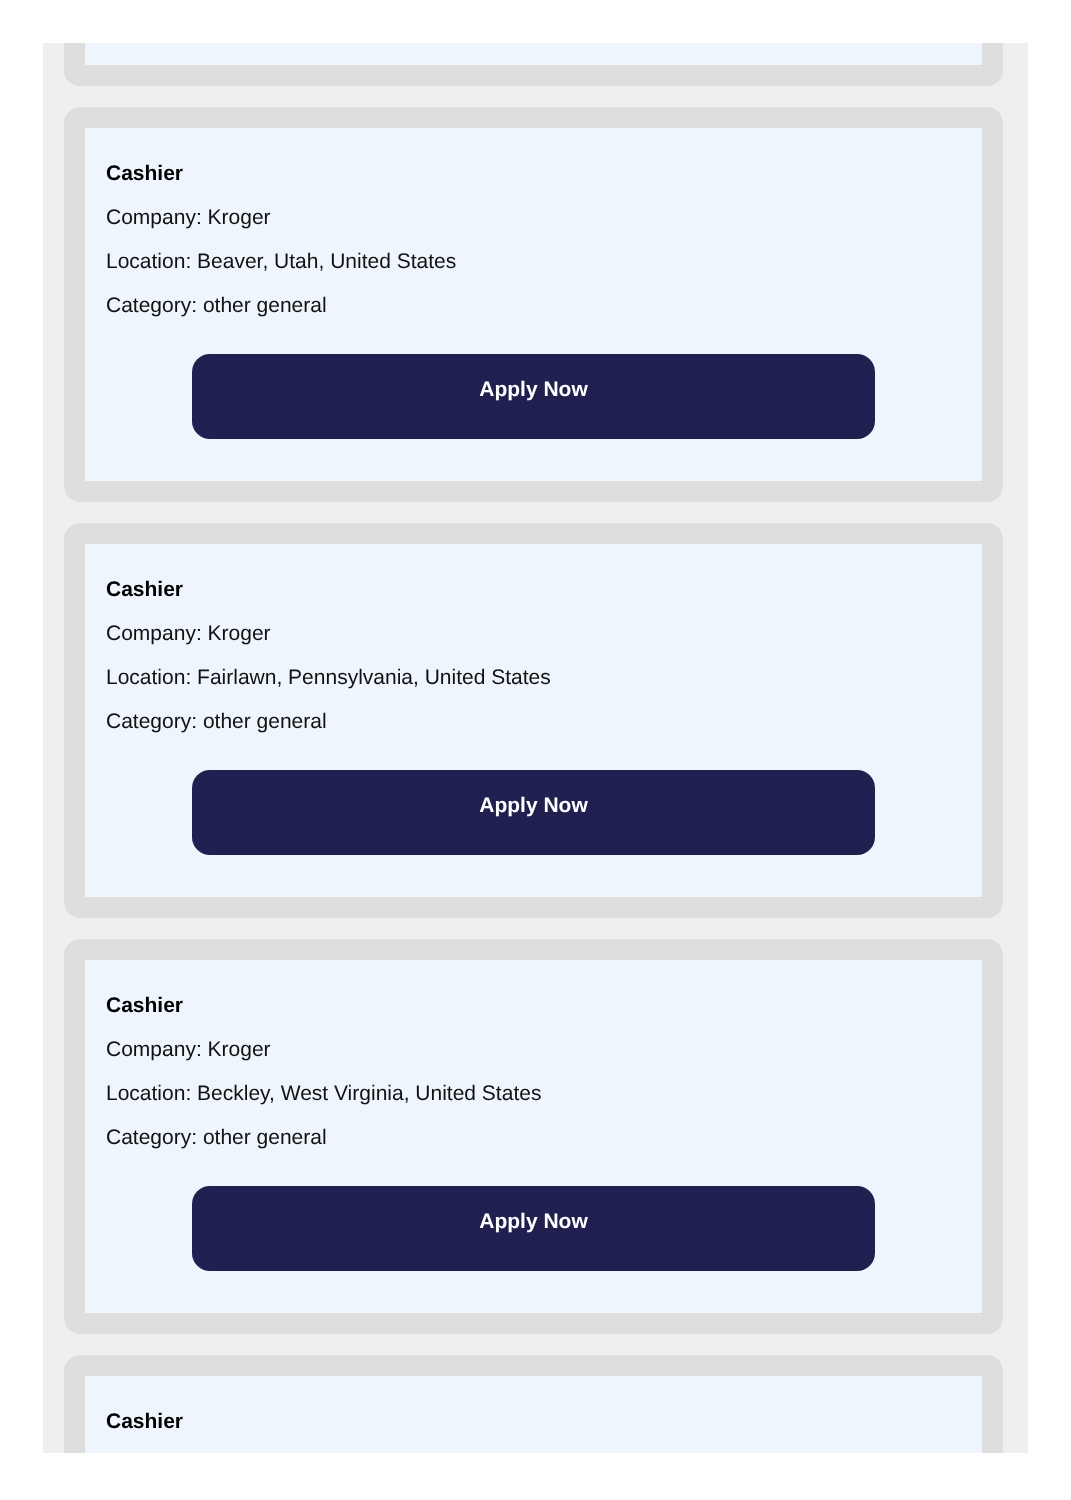Cashier
Company: Kroger
Location: Beaver, Utah, United States
Category: other general
Apply Now
Cashier
Company: Kroger
Location: Fairlawn, Pennsylvania, United States
Category: other general
Apply Now
Cashier
Company: Kroger
Location: Beckley, West Virginia, United States
Category: other general
Apply Now
Cashier